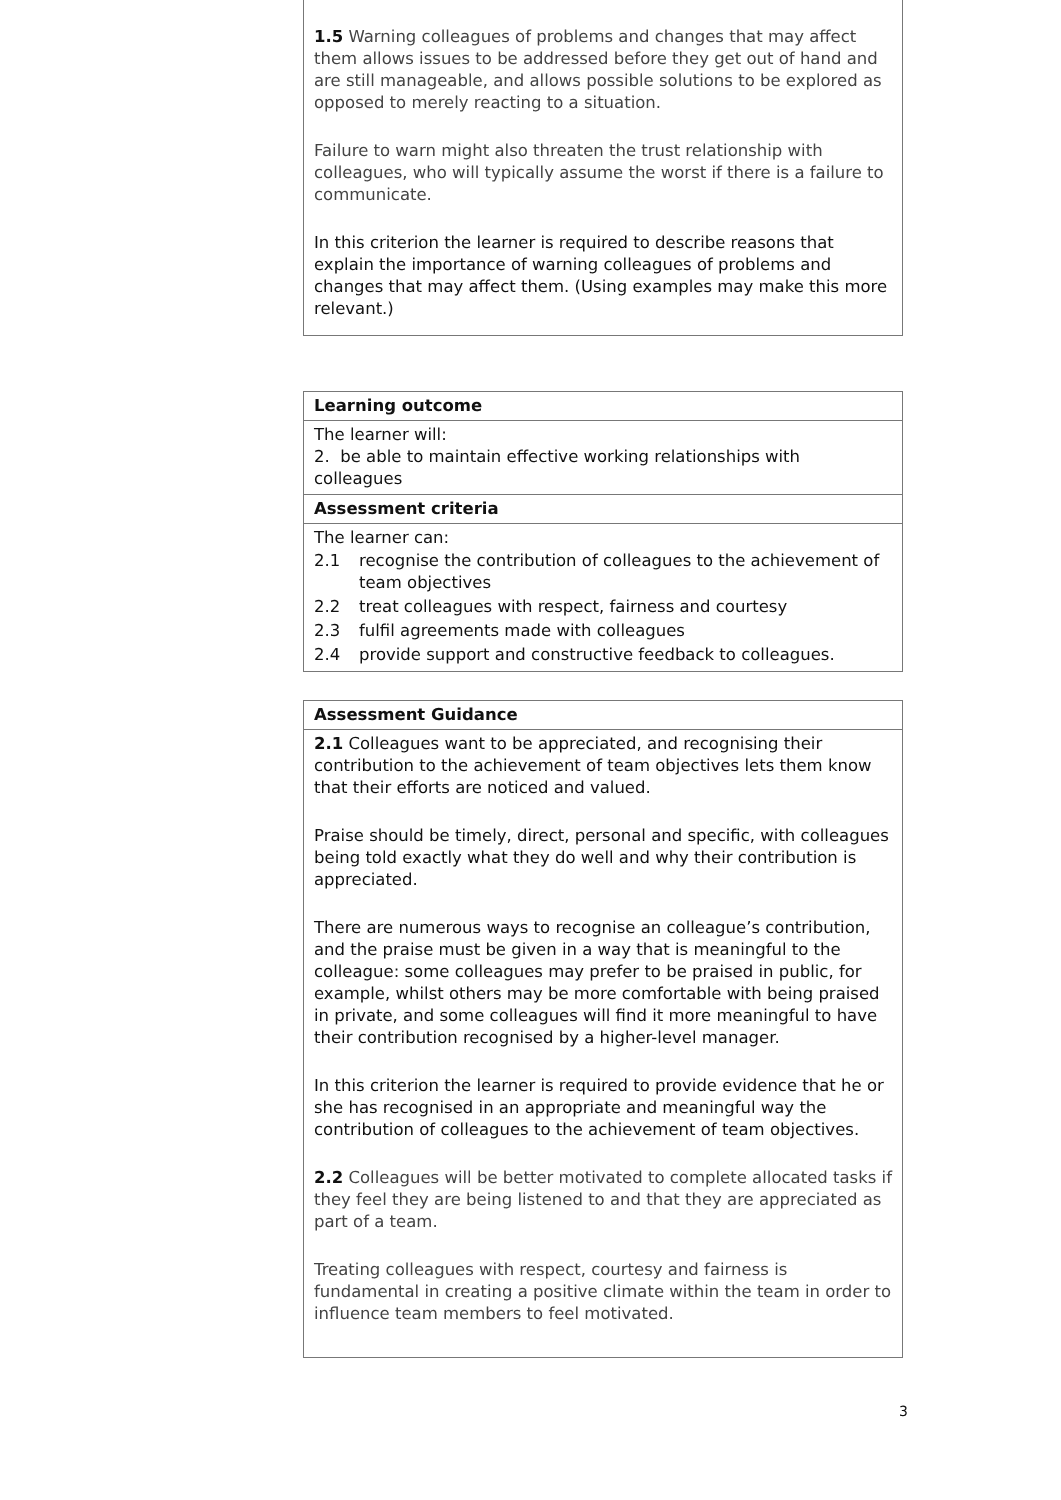1.5 Warning colleagues of problems and changes that may affect them allows issues to be addressed before they get out of hand and are still manageable, and allows possible solutions to be explored as opposed to merely reacting to a situation.
Failure to warn might also threaten the trust relationship with colleagues, who will typically assume the worst if there is a failure to communicate.
In this criterion the learner is required to describe reasons that explain the importance of warning colleagues of problems and changes that may affect them. (Using examples may make this more relevant.)
Learning outcome
The learner will:
2. be able to maintain effective working relationships with colleagues
Assessment criteria
The learner can:
| 2.1 | recognise the contribution of colleagues to the achievement of team objectives |
| 2.2 | treat colleagues with respect, fairness and courtesy |
| 2.3 | fulfil agreements made with colleagues |
| 2.4 | provide support and constructive feedback to colleagues. |
Assessment Guidance
2.1 Colleagues want to be appreciated, and recognising their contribution to the achievement of team objectives lets them know that their efforts are noticed and valued.
Praise should be timely, direct, personal and specific, with colleagues being told exactly what they do well and why their contribution is appreciated.
There are numerous ways to recognise an colleague’s contribution, and the praise must be given in a way that is meaningful to the colleague: some colleagues may prefer to be praised in public, for example, whilst others may be more comfortable with being praised in private, and some colleagues will find it more meaningful to have their contribution recognised by a higher-level manager.
In this criterion the learner is required to provide evidence that he or she has recognised in an appropriate and meaningful way the contribution of colleagues to the achievement of team objectives.
2.2 Colleagues will be better motivated to complete allocated tasks if they feel they are being listened to and that they are appreciated as part of a team.
Treating colleagues with respect, courtesy and fairness is fundamental in creating a positive climate within the team in order to influence team members to feel motivated.
3